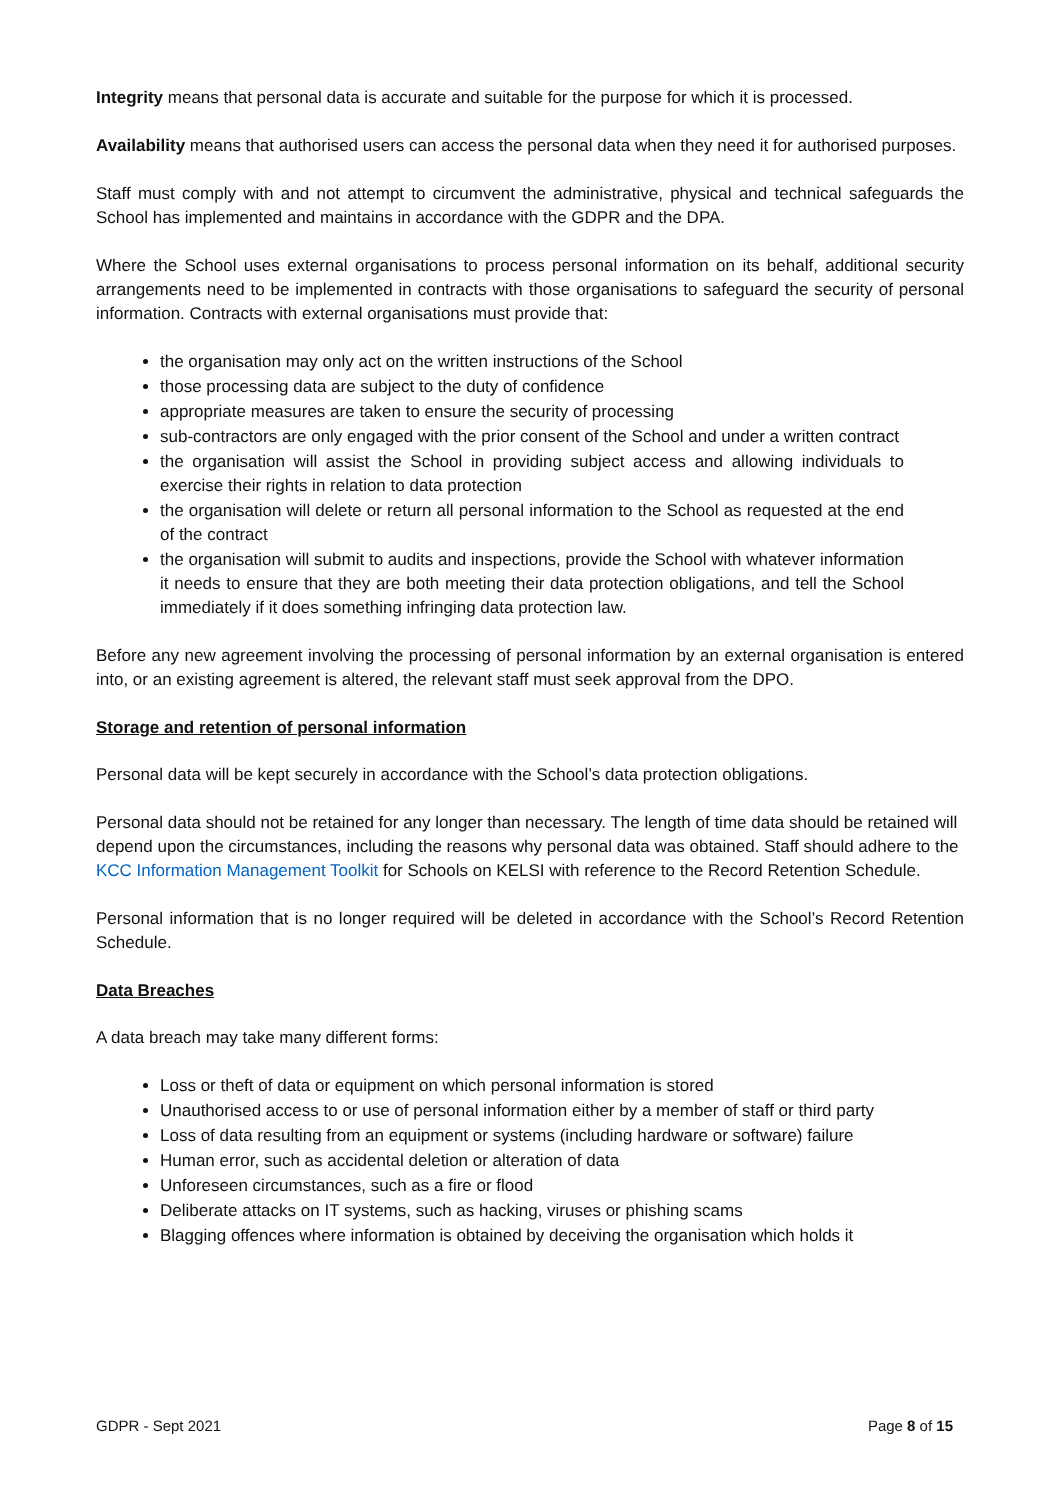Integrity means that personal data is accurate and suitable for the purpose for which it is processed.
Availability means that authorised users can access the personal data when they need it for authorised purposes.
Staff must comply with and not attempt to circumvent the administrative, physical and technical safeguards the School has implemented and maintains in accordance with the GDPR and the DPA.
Where the School uses external organisations to process personal information on its behalf, additional security arrangements need to be implemented in contracts with those organisations to safeguard the security of personal information. Contracts with external organisations must provide that:
the organisation may only act on the written instructions of the School
those processing data are subject to the duty of confidence
appropriate measures are taken to ensure the security of processing
sub-contractors are only engaged with the prior consent of the School and under a written contract
the organisation will assist the School in providing subject access and allowing individuals to exercise their rights in relation to data protection
the organisation will delete or return all personal information to the School as requested at the end of the contract
the organisation will submit to audits and inspections, provide the School with whatever information it needs to ensure that they are both meeting their data protection obligations, and tell the School immediately if it does something infringing data protection law.
Before any new agreement involving the processing of personal information by an external organisation is entered into, or an existing agreement is altered, the relevant staff must seek approval from the DPO.
Storage and retention of personal information
Personal data will be kept securely in accordance with the School’s data protection obligations.
Personal data should not be retained for any longer than necessary. The length of time data should be retained will depend upon the circumstances, including the reasons why personal data was obtained. Staff should adhere to the KCC Information Management Toolkit for Schools on KELSI with reference to the Record Retention Schedule.
Personal information that is no longer required will be deleted in accordance with the School’s Record Retention Schedule.
Data Breaches
A data breach may take many different forms:
Loss or theft of data or equipment on which personal information is stored
Unauthorised access to or use of personal information either by a member of staff or third party
Loss of data resulting from an equipment or systems (including hardware or software) failure
Human error, such as accidental deletion or alteration of data
Unforeseen circumstances, such as a fire or flood
Deliberate attacks on IT systems, such as hacking, viruses or phishing scams
Blagging offences where information is obtained by deceiving the organisation which holds it
GDPR - Sept 2021 Page 8 of 15